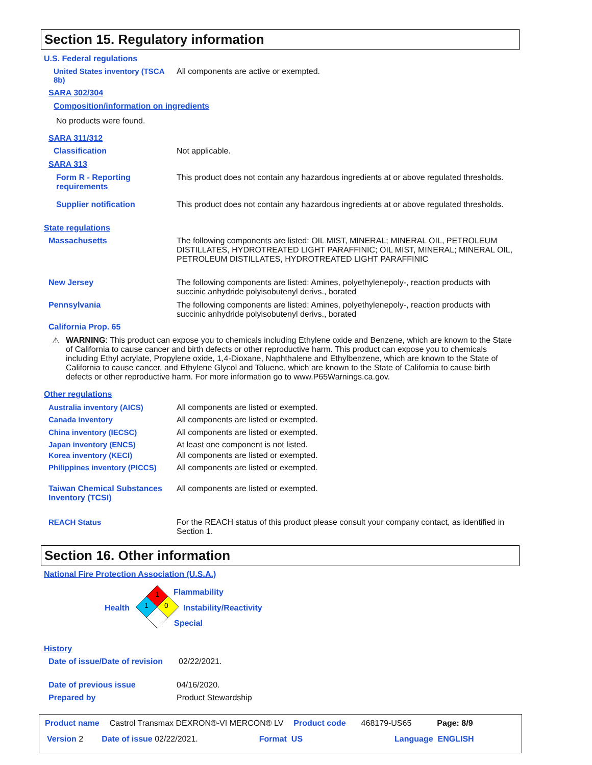Section 15. Regulatory information
U.S. Federal regulations
United States inventory (TSCA 8b)
All components are active or exempted.
SARA 302/304
Composition/information on ingredients
No products were found.
SARA 311/312
Classification Not applicable.
SARA 313
Form R - Reporting requirements
This product does not contain any hazardous ingredients at or above regulated thresholds.
Supplier notification This product does not contain any hazardous ingredients at or above regulated thresholds.
State regulations
Massachusetts The following components are listed: OIL MIST, MINERAL; MINERAL OIL, PETROLEUM DISTILLATES, HYDROTREATED LIGHT PARAFFINIC; OIL MIST, MINERAL; MINERAL OIL, PETROLEUM DISTILLATES, HYDROTREATED LIGHT PARAFFINIC
New Jersey The following components are listed: Amines, polyethylenepoly-, reaction products with succinic anhydride polyisobutenyl derivs., borated
Pennsylvania The following components are listed: Amines, polyethylenepoly-, reaction products with succinic anhydride polyisobutenyl derivs., borated
California Prop. 65
⚠ WARNING: This product can expose you to chemicals including Ethylene oxide and Benzene, which are known to the State of California to cause cancer and birth defects or other reproductive harm. This product can expose you to chemicals including Ethyl acrylate, Propylene oxide, 1,4-Dioxane, Naphthalene and Ethylbenzene, which are known to the State of California to cause cancer, and Ethylene Glycol and Toluene, which are known to the State of California to cause birth defects or other reproductive harm. For more information go to www.P65Warnings.ca.gov.
Other regulations
Australia inventory (AICS) All components are listed or exempted.
Canada inventory All components are listed or exempted.
China inventory (IECSC) All components are listed or exempted.
Japan inventory (ENCS) At least one component is not listed.
Korea inventory (KECI) All components are listed or exempted.
Philippines inventory (PICCS)
All components are listed or exempted.
Taiwan Chemical Substances Inventory (TCSI)
All components are listed or exempted.
REACH Status For the REACH status of this product please consult your company contact, as identified in Section 1.
Section 16. Other information
National Fire Protection Association (U.S.A.)
1
1
0
Flammability
Health Instability/Reactivity
Special
History
Date of issue/Date of revision
02/22/2021.
Date of previous issue 04/16/2020.
Prepared by Product Stewardship
Product name Castrol Transmax DEXRON®-VI MERCON® LV Product code 468179-US65 Page: 8/9
Version 2 Date of issue 02/22/2021. Format US Language ENGLISH